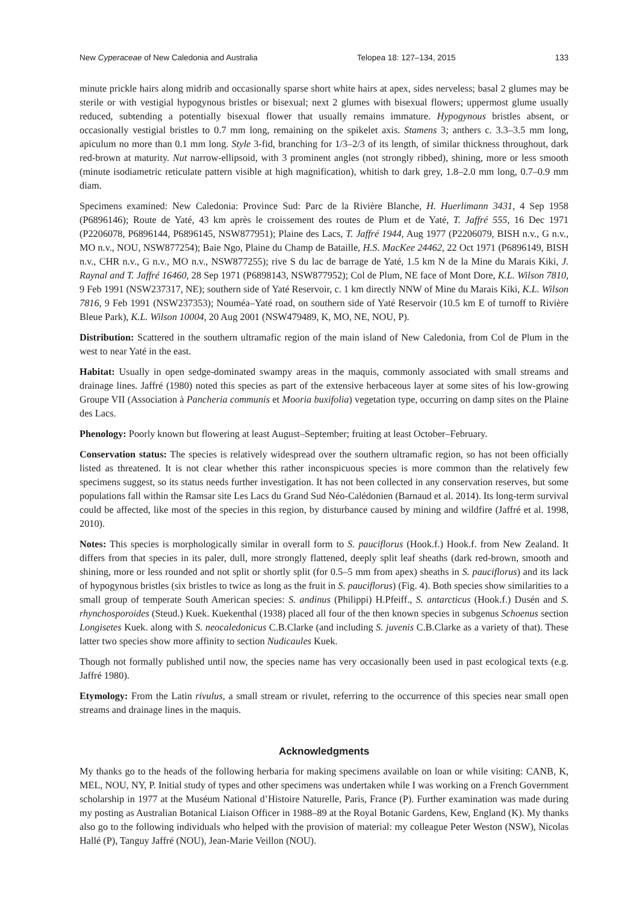New Cyperaceae of New Caledonia and Australia Telopea 18: 127–134, 2015 133
minute prickle hairs along midrib and occasionally sparse short white hairs at apex, sides nerveless; basal 2 glumes may be sterile or with vestigial hypogynous bristles or bisexual; next 2 glumes with bisexual flowers; uppermost glume usually reduced, subtending a potentially bisexual flower that usually remains immature. Hypogynous bristles absent, or occasionally vestigial bristles to 0.7 mm long, remaining on the spikelet axis. Stamens 3; anthers c. 3.3–3.5 mm long, apiculum no more than 0.1 mm long. Style 3-fid, branching for 1/3–2/3 of its length, of similar thickness throughout, dark red-brown at maturity. Nut narrow-ellipsoid, with 3 prominent angles (not strongly ribbed), shining, more or less smooth (minute isodiametric reticulate pattern visible at high magnification), whitish to dark grey, 1.8–2.0 mm long, 0.7–0.9 mm diam.
Specimens examined: New Caledonia: Province Sud: Parc de la Rivière Blanche, H. Huerlimann 3431, 4 Sep 1958 (P6896146); Route de Yaté, 43 km après le croissement des routes de Plum et de Yaté, T. Jaffré 555, 16 Dec 1971 (P2206078, P6896144, P6896145, NSW877951); Plaine des Lacs, T. Jaffré 1944, Aug 1977 (P2206079, BISH n.v., G n.v., MO n.v., NOU, NSW877254); Baie Ngo, Plaine du Champ de Bataille, H.S. MacKee 24462, 22 Oct 1971 (P6896149, BISH n.v., CHR n.v., G n.v., MO n.v., NSW877255); rive S du lac de barrage de Yaté, 1.5 km N de la Mine du Marais Kiki, J. Raynal and T. Jaffré 16460, 28 Sep 1971 (P6898143, NSW877952); Col de Plum, NE face of Mont Dore, K.L. Wilson 7810, 9 Feb 1991 (NSW237317, NE); southern side of Yaté Reservoir, c. 1 km directly NNW of Mine du Marais Kiki, K.L. Wilson 7816, 9 Feb 1991 (NSW237353); Nouméa–Yaté road, on southern side of Yaté Reservoir (10.5 km E of turnoff to Rivière Bleue Park), K.L. Wilson 10004, 20 Aug 2001 (NSW479489, K, MO, NE, NOU, P).
Distribution: Scattered in the southern ultramafic region of the main island of New Caledonia, from Col de Plum in the west to near Yaté in the east.
Habitat: Usually in open sedge-dominated swampy areas in the maquis, commonly associated with small streams and drainage lines. Jaffré (1980) noted this species as part of the extensive herbaceous layer at some sites of his low-growing Groupe VII (Association à Pancheria communis et Mooria buxifolia) vegetation type, occurring on damp sites on the Plaine des Lacs.
Phenology: Poorly known but flowering at least August–September; fruiting at least October–February.
Conservation status: The species is relatively widespread over the southern ultramafic region, so has not been officially listed as threatened. It is not clear whether this rather inconspicuous species is more common than the relatively few specimens suggest, so its status needs further investigation. It has not been collected in any conservation reserves, but some populations fall within the Ramsar site Les Lacs du Grand Sud Néo-Calédonien (Barnaud et al. 2014). Its long-term survival could be affected, like most of the species in this region, by disturbance caused by mining and wildfire (Jaffré et al. 1998, 2010).
Notes: This species is morphologically similar in overall form to S. pauciflorus (Hook.f.) Hook.f. from New Zealand. It differs from that species in its paler, dull, more strongly flattened, deeply split leaf sheaths (dark red-brown, smooth and shining, more or less rounded and not split or shortly split (for 0.5–5 mm from apex) sheaths in S. pauciflorus) and its lack of hypogynous bristles (six bristles to twice as long as the fruit in S. pauciflorus) (Fig. 4). Both species show similarities to a small group of temperate South American species: S. andinus (Philippi) H.Pfeiff., S. antarcticus (Hook.f.) Dusén and S. rhynchosporoides (Steud.) Kuek. Kuekenthal (1938) placed all four of the then known species in subgenus Schoenus section Longisetes Kuek. along with S. neocaledonicus C.B.Clarke (and including S. juvenis C.B.Clarke as a variety of that). These latter two species show more affinity to section Nudicaules Kuek.
Though not formally published until now, the species name has very occasionally been used in past ecological texts (e.g. Jaffré 1980).
Etymology: From the Latin rivulus, a small stream or rivulet, referring to the occurrence of this species near small open streams and drainage lines in the maquis.
Acknowledgments
My thanks go to the heads of the following herbaria for making specimens available on loan or while visiting: CANB, K, MEL, NOU, NY, P. Initial study of types and other specimens was undertaken while I was working on a French Government scholarship in 1977 at the Muséum National d’Histoire Naturelle, Paris, France (P). Further examination was made during my posting as Australian Botanical Liaison Officer in 1988–89 at the Royal Botanic Gardens, Kew, England (K). My thanks also go to the following individuals who helped with the provision of material: my colleague Peter Weston (NSW), Nicolas Hallé (P), Tanguy Jaffré (NOU), Jean-Marie Veillon (NOU).